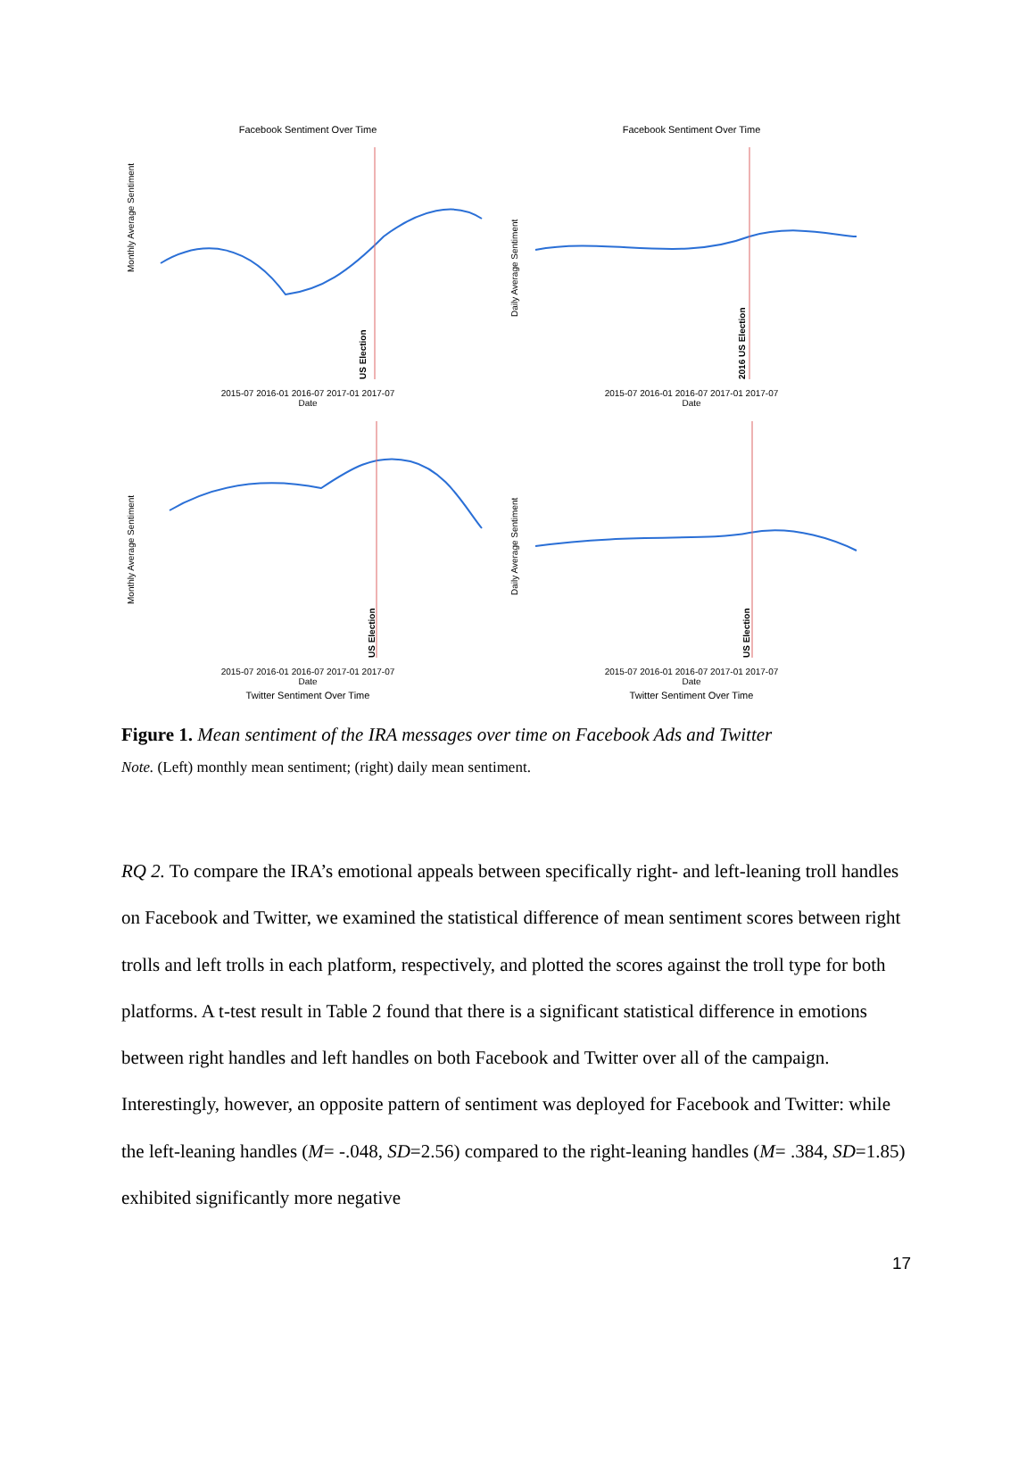Facebook Sentiment Over Time
Monthly Average Sentiment
US Election
2015-07 2016-01 2016-07 2017-01 2017-07
Date
Facebook Sentiment Over Time
Daily Average Sentiment
2016 US Election
2015-07 2016-01 2016-07 2017-01 2017-07
Date
Monthly Average Sentiment
US Election
2015-07 2016-01 2016-07 2017-01 2017-07
Date
Twitter Sentiment Over Time
Daily Average Sentiment
US Election
2015-07 2016-01 2016-07 2017-01 2017-07
Date
Twitter Sentiment Over Time
Figure 1. Mean sentiment of the IRA messages over time on Facebook Ads and Twitter
Note. (Left) monthly mean sentiment; (right) daily mean sentiment.
RQ 2. To compare the IRA’s emotional appeals between specifically right- and left-leaning troll handles on Facebook and Twitter, we examined the statistical difference of mean sentiment scores between right trolls and left trolls in each platform, respectively, and plotted the scores against the troll type for both platforms. A t-test result in Table 2 found that there is a significant statistical difference in emotions between right handles and left handles on both Facebook and Twitter over all of the campaign. Interestingly, however, an opposite pattern of sentiment was deployed for Facebook and Twitter: while the left-leaning handles (M= -.048, SD=2.56) compared to the right-leaning handles (M= .384, SD=1.85) exhibited significantly more negative
17